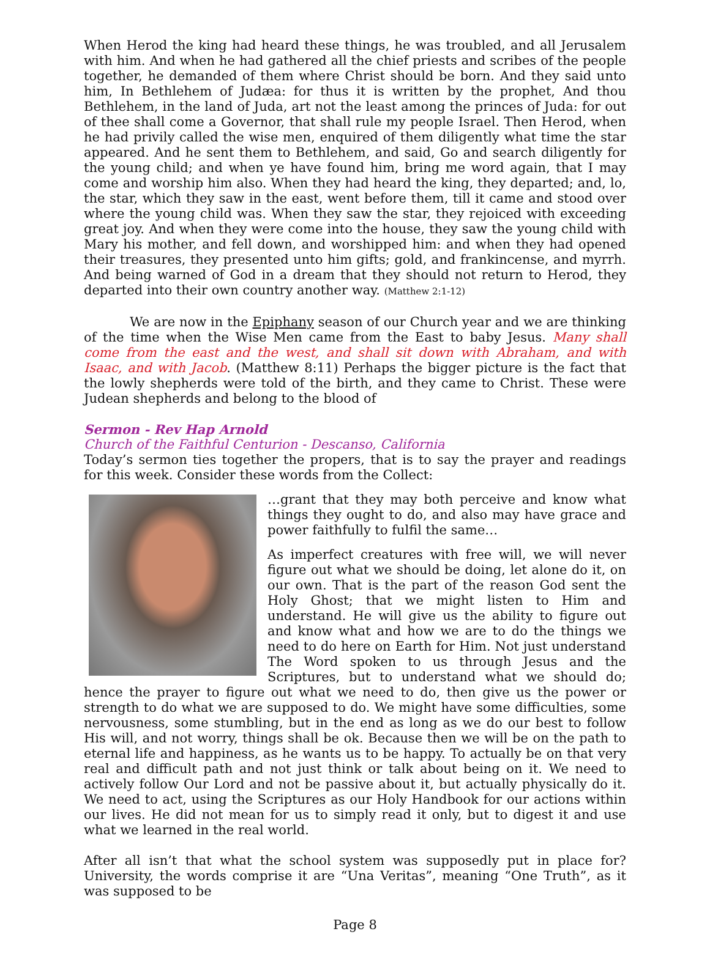When Herod the king had heard these things, he was troubled, and all Jerusalem with him. And when he had gathered all the chief priests and scribes of the people together, he demanded of them where Christ should be born. And they said unto him, In Bethlehem of Judæa: for thus it is written by the prophet, And thou Bethlehem, in the land of Juda, art not the least among the princes of Juda: for out of thee shall come a Governor, that shall rule my people Israel. Then Herod, when he had privily called the wise men, enquired of them diligently what time the star appeared. And he sent them to Bethlehem, and said, Go and search diligently for the young child; and when ye have found him, bring me word again, that I may come and worship him also. When they had heard the king, they departed; and, lo, the star, which they saw in the east, went before them, till it came and stood over where the young child was. When they saw the star, they rejoiced with exceeding great joy. And when they were come into the house, they saw the young child with Mary his mother, and fell down, and worshipped him: and when they had opened their treasures, they presented unto him gifts; gold, and frankincense, and myrrh. And being warned of God in a dream that they should not return to Herod, they departed into their own country another way. (Matthew 2:1-12)
We are now in the Epiphany season of our Church year and we are thinking of the time when the Wise Men came from the East to baby Jesus. Many shall come from the east and the west, and shall sit down with Abraham, and with Isaac, and with Jacob. (Matthew 8:11) Perhaps the bigger picture is the fact that the lowly shepherds were told of the birth, and they came to Christ. These were Judean shepherds and belong to the blood of
Sermon - Rev Hap Arnold
Church of the Faithful Centurion - Descanso, California
Today’s sermon ties together the propers, that is to say the prayer and readings for this week. Consider these words from the Collect:
…grant that they may both perceive and know what things they ought to do, and also may have grace and power faithfully to fulfil the same…
As imperfect creatures with free will, we will never figure out what we should be doing, let alone do it, on our own. That is the part of the reason God sent the Holy Ghost; that we might listen to Him and understand. He will give us the ability to figure out and know what and how we are to do the things we need to do here on Earth for Him. Not just understand The Word spoken to us through Jesus and the Scriptures, but to understand what we should do; hence the prayer to figure out what we need to do, then give us the power or strength to do what we are supposed to do. We might have some difficulties, some nervousness, some stumbling, but in the end as long as we do our best to follow His will, and not worry, things shall be ok. Because then we will be on the path to eternal life and happiness, as he wants us to be happy. To actually be on that very real and difficult path and not just think or talk about being on it. We need to actively follow Our Lord and not be passive about it, but actually physically do it. We need to act, using the Scriptures as our Holy Handbook for our actions within our lives. He did not mean for us to simply read it only, but to digest it and use what we learned in the real world.
After all isn’t that what the school system was supposedly put in place for? University, the words comprise it are “Una Veritas”, meaning “One Truth”, as it was supposed to be
Page 8